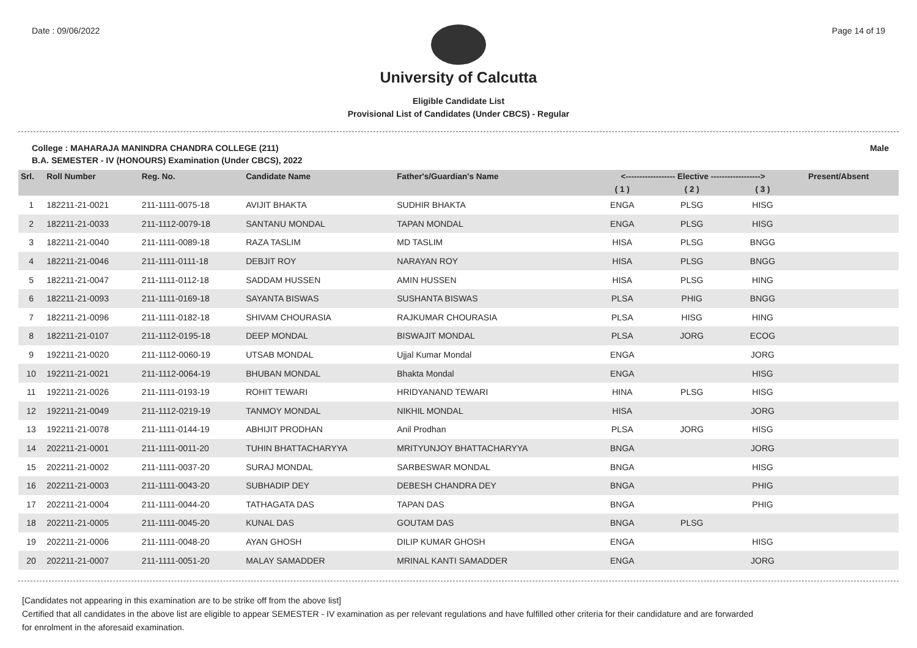Date : 09/06/2022 Page 14 of 19
University of Calcutta
Eligible Candidate List
Provisional List of Candidates (Under CBCS) - Regular
College : MAHARAJA MANINDRA CHANDRA COLLEGE (211) Male
B.A. SEMESTER - IV (HONOURS) Examination (Under CBCS), 2022
| Srl. | Roll Number | Reg. No. | Candidate Name | Father's/Guardian's Name | <------------------ Elective ------------------> | | | | Present/Absent |
| --- | --- | --- | --- | --- | --- | --- | --- | --- | --- |
| | | | | | ( 1 ) | ( 2 ) | ( 3 ) | | |
| 1 | 182211-21-0021 | 211-1111-0075-18 | AVIJIT BHAKTA | SUDHIR BHAKTA | ENGA | PLSG | HISG | | |
| 2 | 182211-21-0033 | 211-1112-0079-18 | SANTANU MONDAL | TAPAN MONDAL | ENGA | PLSG | HISG | | |
| 3 | 182211-21-0040 | 211-1111-0089-18 | RAZA TASLIM | MD TASLIM | HISA | PLSG | BNGG | | |
| 4 | 182211-21-0046 | 211-1111-0111-18 | DEBJIT ROY | NARAYAN ROY | HISA | PLSG | BNGG | | |
| 5 | 182211-21-0047 | 211-1111-0112-18 | SADDAM HUSSEN | AMIN HUSSEN | HISA | PLSG | HING | | |
| 6 | 182211-21-0093 | 211-1111-0169-18 | SAYANTA BISWAS | SUSHANTA BISWAS | PLSA | PHIG | BNGG | | |
| 7 | 182211-21-0096 | 211-1111-0182-18 | SHIVAM CHOURASIA | RAJKUMAR CHOURASIA | PLSA | HISG | HING | | |
| 8 | 182211-21-0107 | 211-1112-0195-18 | DEEP MONDAL | BISWAJIT MONDAL | PLSA | JORG | ECOG | | |
| 9 | 192211-21-0020 | 211-1112-0060-19 | UTSAB MONDAL | Ujjal Kumar Mondal | ENGA | | JORG | | |
| 10 | 192211-21-0021 | 211-1112-0064-19 | BHUBAN MONDAL | Bhakta Mondal | ENGA | | HISG | | |
| 11 | 192211-21-0026 | 211-1111-0193-19 | ROHIT TEWARI | HRIDYANAND TEWARI | HINA | PLSG | HISG | | |
| 12 | 192211-21-0049 | 211-1112-0219-19 | TANMOY MONDAL | NIKHIL MONDAL | HISA | | JORG | | |
| 13 | 192211-21-0078 | 211-1111-0144-19 | ABHIJIT PRODHAN | Anil Prodhan | PLSA | JORG | HISG | | |
| 14 | 202211-21-0001 | 211-1111-0011-20 | TUHIN BHATTACHARYYA | MRITYUNJOY BHATTACHARYYA | BNGA | | JORG | | |
| 15 | 202211-21-0002 | 211-1111-0037-20 | SURAJ MONDAL | SARBESWAR MONDAL | BNGA | | HISG | | |
| 16 | 202211-21-0003 | 211-1111-0043-20 | SUBHADIP DEY | DEBESH CHANDRA DEY | BNGA | | PHIG | | |
| 17 | 202211-21-0004 | 211-1111-0044-20 | TATHAGATA DAS | TAPAN DAS | BNGA | | PHIG | | |
| 18 | 202211-21-0005 | 211-1111-0045-20 | KUNAL DAS | GOUTAM DAS | BNGA | PLSG | | | |
| 19 | 202211-21-0006 | 211-1111-0048-20 | AYAN GHOSH | DILIP KUMAR GHOSH | ENGA | | HISG | | |
| 20 | 202211-21-0007 | 211-1111-0051-20 | MALAY SAMADDER | MRINAL KANTI SAMADDER | ENGA | | JORG | | |
[Candidates not appearing in this examination are to be strike off from the above list]
Certified that all candidates in the above list are eligible to appear SEMESTER - IV examination as per relevant regulations and have fulfilled other criteria for their candidature and are forwarded
for enrolment in the aforesaid examination.